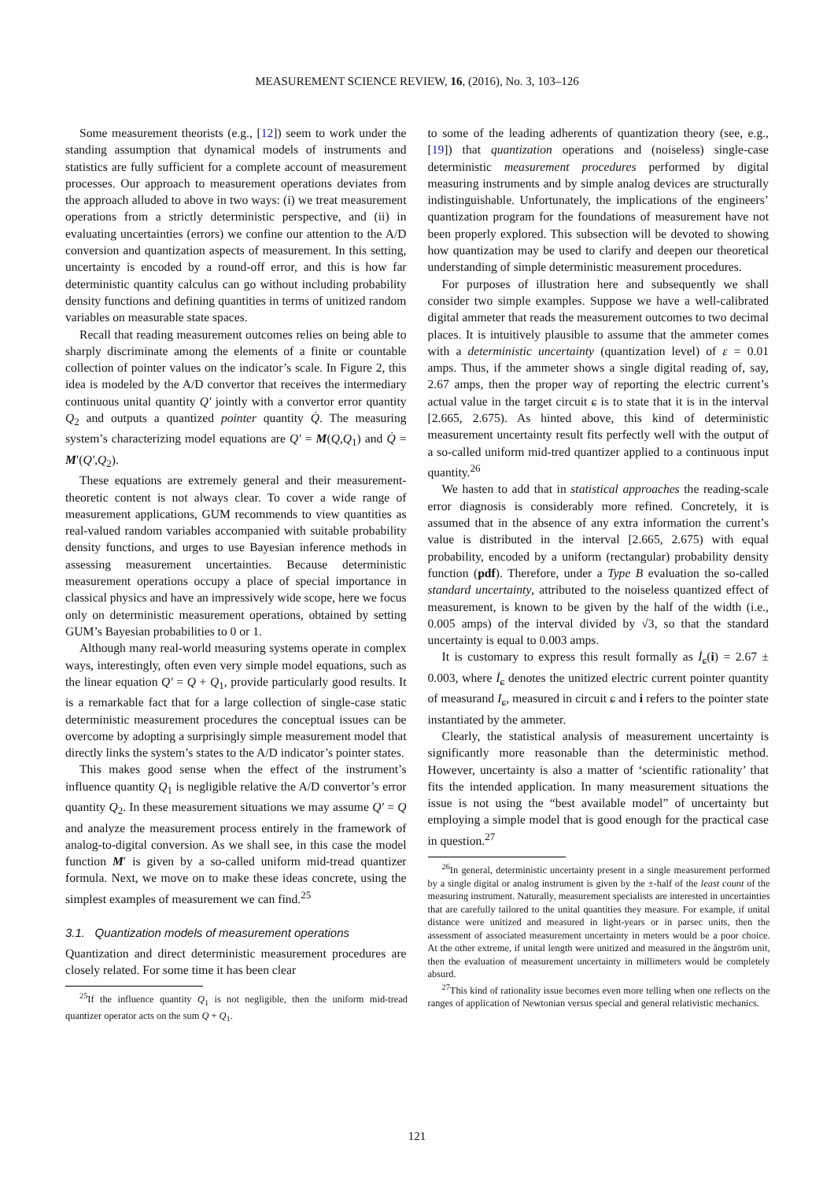MEASUREMENT SCIENCE REVIEW, 16, (2016), No. 3, 103–126
Some measurement theorists (e.g., [12]) seem to work under the standing assumption that dynamical models of instruments and statistics are fully sufficient for a complete account of measurement processes. Our approach to measurement operations deviates from the approach alluded to above in two ways: (i) we treat measurement operations from a strictly deterministic perspective, and (ii) in evaluating uncertainties (errors) we confine our attention to the A/D conversion and quantization aspects of measurement. In this setting, uncertainty is encoded by a round-off error, and this is how far deterministic quantity calculus can go without including probability density functions and defining quantities in terms of unitized random variables on measurable state spaces.
Recall that reading measurement outcomes relies on being able to sharply discriminate among the elements of a finite or countable collection of pointer values on the indicator’s scale. In Figure 2, this idea is modeled by the A/D convertor that receives the intermediary continuous unital quantity Q′ jointly with a convertor error quantity Q<sub>2</sub> and outputs a quantized pointer quantity Q̇. The measuring system’s characterizing model equations are Q′ = M(Q,Q<sub>1</sub>) and Q̇ = M′(Q′,Q<sub>2</sub>).
These equations are extremely general and their measurement-theoretic content is not always clear. To cover a wide range of measurement applications, GUM recommends to view quantities as real-valued random variables accompanied with suitable probability density functions, and urges to use Bayesian inference methods in assessing measurement uncertainties. Because deterministic measurement operations occupy a place of special importance in classical physics and have an impressively wide scope, here we focus only on deterministic measurement operations, obtained by setting GUM’s Bayesian probabilities to 0 or 1.
Although many real-world measuring systems operate in complex ways, interestingly, often even very simple model equations, such as the linear equation Q′ = Q + Q<sub>1</sub>, provide particularly good results. It is a remarkable fact that for a large collection of single-case static deterministic measurement procedures the conceptual issues can be overcome by adopting a surprisingly simple measurement model that directly links the system’s states to the A/D indicator’s pointer states.
This makes good sense when the effect of the instrument’s influence quantity Q<sub>1</sub> is negligible relative the A/D convertor’s error quantity Q<sub>2</sub>. In these measurement situations we may assume Q′ = Q and analyze the measurement process entirely in the framework of analog-to-digital conversion. As we shall see, in this case the model function M′ is given by a so-called uniform mid-tread quantizer formula. Next, we move on to make these ideas concrete, using the simplest examples of measurement we can find.<sup>25</sup>
3.1. Quantization models of measurement operations
Quantization and direct deterministic measurement procedures are closely related. For some time it has been clear
<sup>25</sup> If the influence quantity Q<sub>1</sub> is not negligible, then the uniform mid-tread quantizer operator acts on the sum Q + Q<sub>1</sub>.
to some of the leading adherents of quantization theory (see, e.g., [19]) that quantization operations and (noiseless) single-case deterministic measurement procedures performed by digital measuring instruments and by simple analog devices are structurally indistinguishable. Unfortunately, the implications of the engineers’ quantization program for the foundations of measurement have not been properly explored. This subsection will be devoted to showing how quantization may be used to clarify and deepen our theoretical understanding of simple deterministic measurement procedures.
For purposes of illustration here and subsequently we shall consider two simple examples. Suppose we have a well-calibrated digital ammeter that reads the measurement outcomes to two decimal places. It is intuitively plausible to assume that the ammeter comes with a deterministic uncertainty (quantization level) of ε = 0.01 amps. Thus, if the ammeter shows a single digital reading of, say, 2.67 amps, then the proper way of reporting the electric current’s actual value in the target circuit ɕ is to state that it is in the interval [2.665, 2.675). As hinted above, this kind of deterministic measurement uncertainty result fits perfectly well with the output of a so-called uniform mid-tred quantizer applied to a continuous input quantity.<sup>26</sup>
We hasten to add that in statistical approaches the reading-scale error diagnosis is considerably more refined. Concretely, it is assumed that in the absence of any extra information the current’s value is distributed in the interval [2.665, 2.675) with equal probability, encoded by a uniform (rectangular) probability density function (pdf). Therefore, under a Type B evaluation the so-called standard uncertainty, attributed to the noiseless quantized effect of measurement, is known to be given by the half of the width (i.e., 0.005 amps) of the interval divided by √3, so that the standard uncertainty is equal to 0.003 amps.
It is customary to express this result formally as İ<sub>ɕ</sub>(i) = 2.67 ± 0.003, where İ<sub>ɕ</sub> denotes the unitized electric current pointer quantity of measurand I<sub>ɕ</sub>, measured in circuit ɕ and i refers to the pointer state instantiated by the ammeter.
Clearly, the statistical analysis of measurement uncertainty is significantly more reasonable than the deterministic method. However, uncertainty is also a matter of ‘scientific rationality’ that fits the intended application. In many measurement situations the issue is not using the “best available model” of uncertainty but employing a simple model that is good enough for the practical case in question.<sup>27</sup>
<sup>26</sup> In general, deterministic uncertainty present in a single measurement performed by a single digital or analog instrument is given by the ±-half of the least count of the measuring instrument. Naturally, measurement specialists are interested in uncertainties that are carefully tailored to the unital quantities they measure. For example, if unital distance were unitized and measured in light-years or in parsec units, then the assessment of associated measurement uncertainty in meters would be a poor choice. At the other extreme, if unital length were unitized and measured in the ångström unit, then the evaluation of measurement uncertainty in millimeters would be completely absurd.
<sup>27</sup> This kind of rationality issue becomes even more telling when one reflects on the ranges of application of Newtonian versus special and general relativistic mechanics.
121